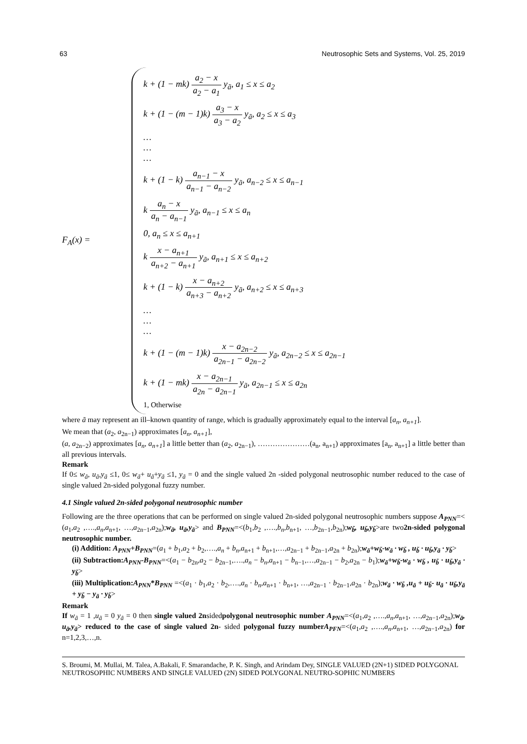63 Neutrosophic Sets and Systems, Vol. 25, 2019
F<sub>A</sub>(x) =
k + (1 − mk) a<sub>2</sub> − x a<sub>2</sub> − a<sub>1</sub> y<sub>ã</sub>, a<sub>1</sub> ≤ x ≤ a<sub>2</sub>
k + (1 − (m − 1)k) a<sub>3</sub> − x a<sub>3</sub> − a<sub>2</sub> y<sub>ã</sub>, a<sub>2</sub> ≤ x ≤ a<sub>3</sub>
…
…
…
k + (1 − k) a<sub>n−1</sub> − x a<sub>n−1</sub> − a<sub>n−2</sub> y<sub>ã</sub>, a<sub>n−2</sub> ≤ x ≤ a<sub>n−1</sub>
k a<sub>n</sub> − x a<sub>n</sub> − a<sub>n−1</sub> y<sub>ã</sub>, a<sub>n−1</sub> ≤ x ≤ a<sub>n</sub>
0, a<sub>n</sub> ≤ x ≤ a<sub>n+1</sub>
k x − a<sub>n+1</sub> a<sub>n+2</sub> − a<sub>n+1</sub> y<sub>ã</sub>, a<sub>n+1</sub> ≤ x ≤ a<sub>n+2</sub>
k + (1 − k) x − a<sub>n+2</sub> a<sub>n+3</sub> − a<sub>n+2</sub> y<sub>ã</sub>, a<sub>n+2</sub> ≤ x ≤ a<sub>n+3</sub>
…
…
…
k + (1 − (m − 1)k) x − a<sub>2n−2</sub> a<sub>2n−1</sub> − a<sub>2n−2</sub> y<sub>ã</sub>, a<sub>2n−2</sub> ≤ x ≤ a<sub>2n−1</sub>
k + (1 − mk) x − a<sub>2n−1</sub> a<sub>2n</sub> − a<sub>2n−1</sub> y<sub>ã</sub>, a<sub>2n−1</sub> ≤ x ≤ a<sub>2n</sub>
1, Otherwise
where ã may represent an ill–known quantity of range, which is gradually approximately equal to the interval [a<sub>n</sub>, a<sub>n+1</sub>].
We mean that (a<sub>2</sub>, a<sub>2n−1</sub>) approximates [a<sub>n</sub>, a<sub>n+1</sub>],
(a, a<sub>2n−2</sub>) approximates [a<sub>n</sub>, a<sub>n+1</sub>] a little better than (a<sub>2</sub>, a<sub>2n−1</sub>), …………………(a<sub>n</sub>, a<sub>n+1</sub>) approximates [a<sub>n</sub>, a<sub>n+1</sub>] a little better than all previous intervals.
Remark
If 0≤ w<sub>ã</sub>, u<sub>ã</sub>,y<sub>ã</sub> ≤1, 0≤ w<sub>ã</sub>+ u<sub>ã</sub>+y<sub>ã</sub> ≤1, y<sub>ã</sub> = 0 and the single valued 2n -sided polygonal neutrosophic number reduced to the case of single valued 2n-sided polygonal fuzzy number.
4.1 Single valued 2n-sided polygonal neutrosophic number
Following are the three operations that can be performed on single valued 2n-sided polygonal neutrosophic numbers suppose A<sub>PNN</sub>=< (a<sub>1</sub>,a<sub>2</sub> ,….,a<sub>n</sub>,a<sub>n+1</sub>, …,a<sub>2n−1</sub>,a<sub>2n</sub>);w<sub>ã</sub>, u<sub>ã</sub>,y<sub>ã</sub>> and B<sub>PNN</sub>=<(b<sub>1</sub>,b<sub>2</sub> ,….,b<sub>n</sub>,b<sub>n+1</sub>, …,b<sub>2n−1</sub>,b<sub>2n</sub>);w<sub>b̃</sub>, u<sub>b̃</sub>,y<sub>b̃</sub>>are two2n-sided polygonal neutrosophic number.
(i) Addition: A<sub>PNN</sub>+B<sub>PNN</sub>=(a<sub>1</sub> + b<sub>1</sub>,a<sub>2</sub> + b<sub>2</sub>,….,a<sub>n</sub> + b<sub>n</sub>,a<sub>n+1</sub> + b<sub>n+1</sub>,…,a<sub>2n−1</sub> + b<sub>2n−1</sub>,a<sub>2n</sub> + b<sub>2n</sub>);w<sub>ã</sub>+w<sub>b̃</sub>-w<sub>ã</sub> · w<sub>b̃</sub> , u<sub>b̃</sub> · u<sub>b̃</sub>,y<sub>ã</sub> · y<sub>b̃</sub>>
(ii) Subtraction:A<sub>PNN</sub>-B<sub>PNN</sub>=<(a<sub>1</sub> − b<sub>2n</sub>,a<sub>2</sub> − b<sub>2n−1</sub>,….,a<sub>n</sub> − b<sub>n</sub>,a<sub>n+1</sub> − b<sub>n−1</sub>,…,a<sub>2n−1</sub> − b<sub>2</sub>,a<sub>2n</sub> − b<sub>1</sub>);w<sub>ã</sub>+w<sub>b̃</sub>-w<sub>ã</sub> · w<sub>b̃</sub> , u<sub>b̃</sub> · u<sub>b̃</sub>,y<sub>ã</sub> · y<sub>b̃</sub>>
(iii) Multiplication:A<sub>PNN</sub>*B<sub>PNN</sub> =<(a<sub>1</sub> · b<sub>1</sub>,a<sub>2</sub> · b<sub>2</sub>,….,a<sub>n</sub> · b<sub>n</sub>,a<sub>n+1</sub> · b<sub>n+1</sub>, …,a<sub>2n−1</sub> · b<sub>2n−1</sub>,a<sub>2n</sub> · b<sub>2n</sub>);w<sub>ã</sub> · w<sub>b̃</sub> ,u<sub>ã</sub> + u<sub>b̃</sub>- u<sub>ã</sub> · u<sub>b̃</sub>,y<sub>ã</sub> + y<sub>b̃</sub> − y<sub>ã</sub> · y<sub>b̃</sub>>
Remark
If w<sub>ã</sub> = 1 ,u<sub>ã</sub> = 0 y<sub>ã</sub> = 0 then single valued 2nsidedpolygonal neutrosophic number A<sub>PNN</sub>=<(a<sub>1</sub>,a<sub>2</sub> ,….,a<sub>n</sub>,a<sub>n+1</sub>, …,a<sub>2n−1</sub>,a<sub>2n</sub>);w<sub>ã</sub>, u<sub>ã</sub>,y<sub>ã</sub>> reduced to the case of single valued 2n- sided polygonal fuzzy numberA<sub>PFN</sub>=<(a<sub>1</sub>,a<sub>2</sub> ,….,a<sub>n</sub>,a<sub>n+1</sub>, …,a<sub>2n−1</sub>,a<sub>2n</sub>) for n=1,2,3,…,n.
S. Broumi, M. Mullai, M. Talea, A.Bakali, F. Smarandache, P. K. Singh, and Arindam Dey, SINGLE VALUED (2N+1) SIDED POLYGONAL NEUTROSOPHIC NUMBERS AND SINGLE VALUED (2N) SIDED POLYGONAL NEUTRO-SOPHIC NUMBERS